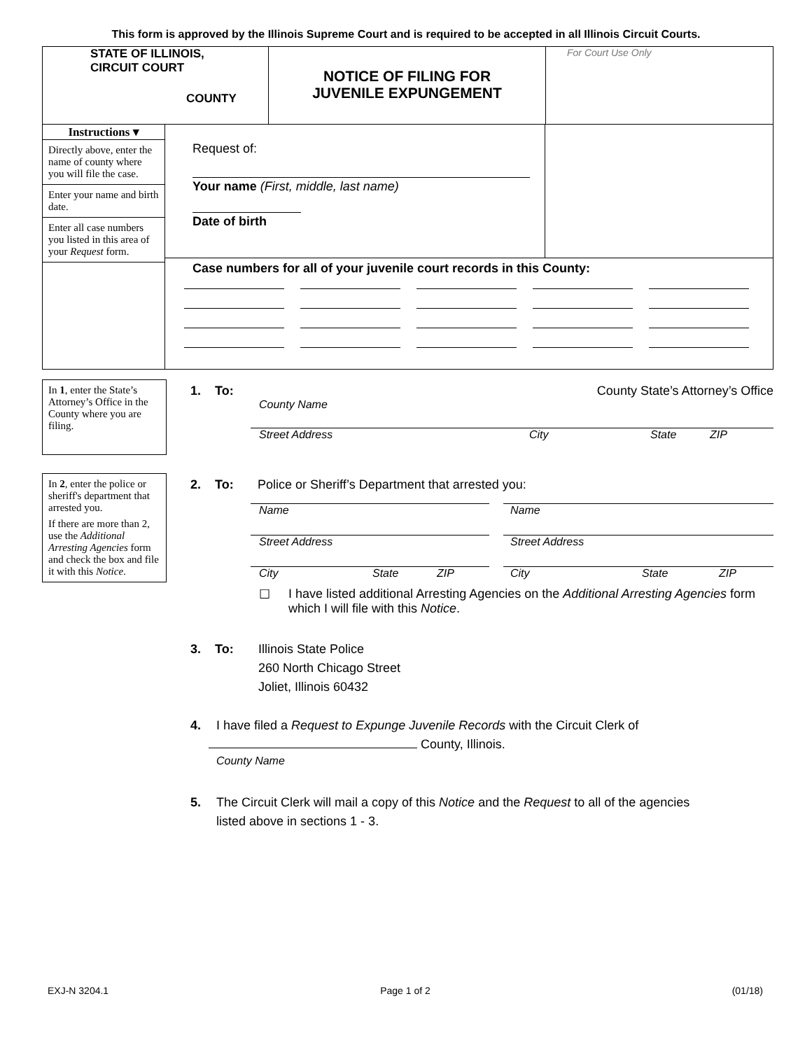This form is approved by the Illinois Supreme Court and is required to be accepted in all Illinois Circuit Courts.
STATE OF ILLINOIS,
CIRCUIT COURT
COUNTY
NOTICE OF FILING FOR
JUVENILE EXPUNGEMENT
For Court Use Only
Instructions ▾
Directly above, enter the name of county where you will file the case.
Enter your name and birth date.
Enter all case numbers you listed in this area of your Request form.
Request of:
Your name (First, middle, last name)
Date of birth
Case numbers for all of your juvenile court records in this County:
In 1, enter the State’s Attorney’s Office in the County where you are filing.
1. To: County State’s Attorney’s Office
County Name
Street Address City State ZIP
In 2, enter the police or sheriff's department that arrested you.
If there are more than 2, use the Additional Arresting Agencies form and check the box and file it with this Notice.
2. To: Police or Sheriff’s Department that arrested you:
Name
Street Address
City State ZIP
Name
Street Address
City State ZIP
☐ I have listed additional Arresting Agencies on the Additional Arresting Agencies form which I will file with this Notice.
3. To: Illinois State Police
260 North Chicago Street
Joliet, Illinois 60432
4. I have filed a Request to Expunge Juvenile Records with the Circuit Clerk of
County, Illinois.
County Name
5. The Circuit Clerk will mail a copy of this Notice and the Request to all of the agencies
listed above in sections 1 - 3.
EXJ-N 3204.1 Page 1 of 2 (01/18)